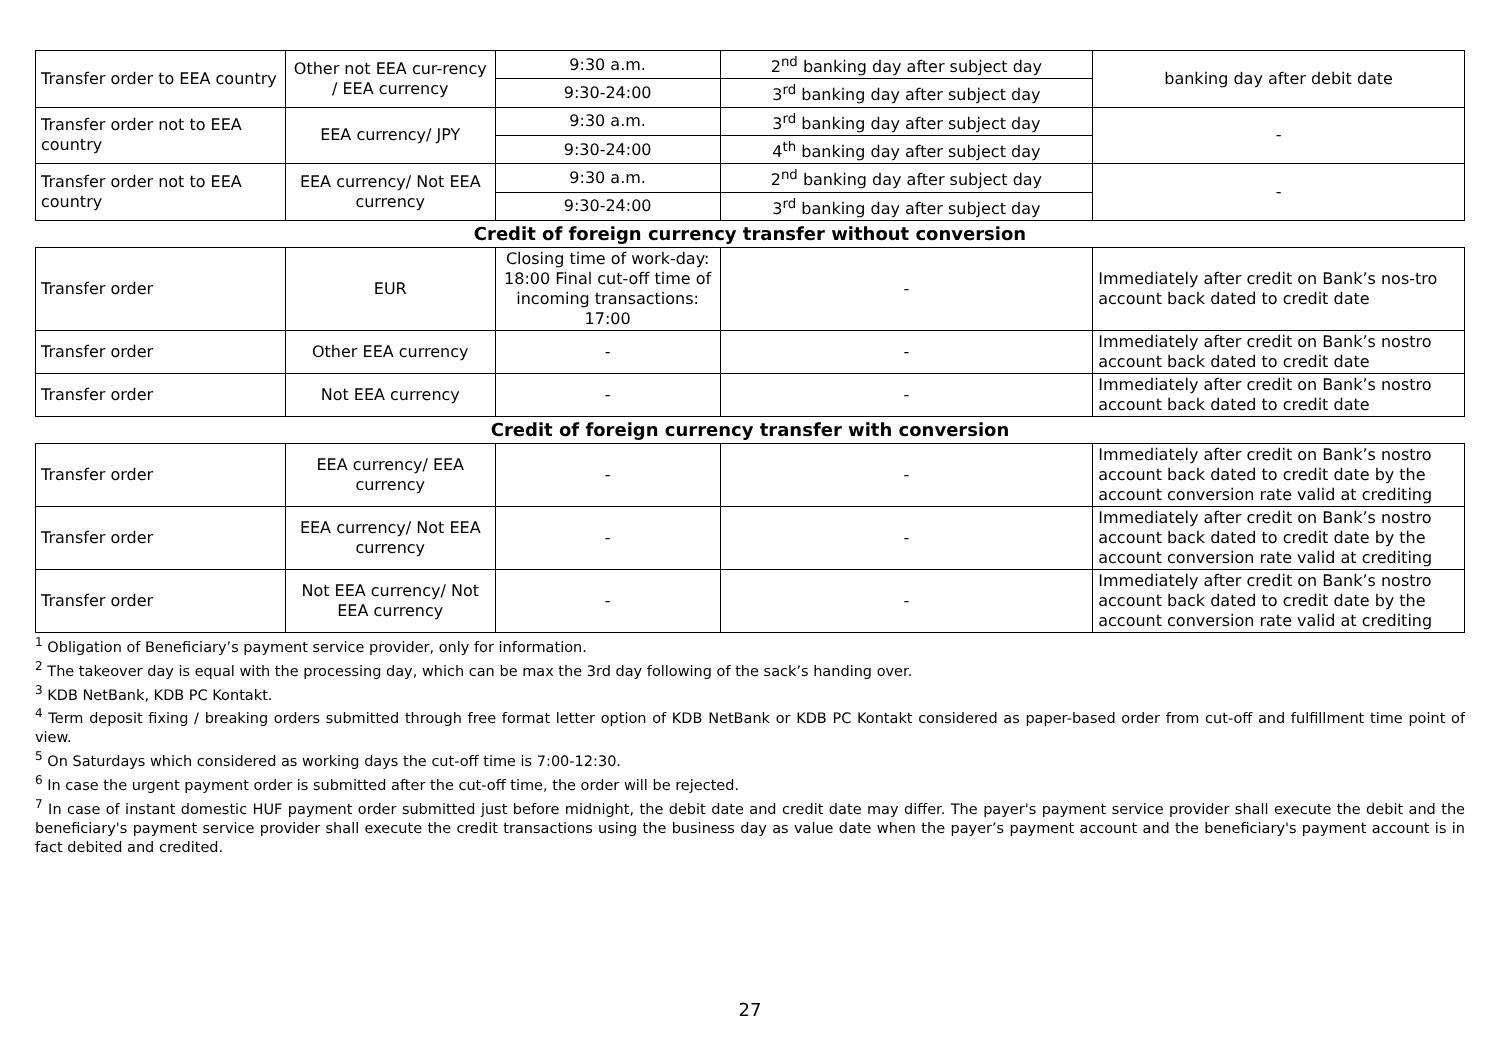| Transfer order to EEA country | Other not EEA cur-rency / EEA currency | 9:30 a.m. | 2<sup>nd</sup> banking day after subject day | banking day after debit date |
| | | 9:30-24:00 | 3<sup>rd</sup> banking day after subject day | |
| Transfer order not to EEA country | EEA currency/ JPY | 9:30 a.m. | 3<sup>rd</sup> banking day after subject day | - |
| | | 9:30-24:00 | 4<sup>th</sup> banking day after subject day | |
| Transfer order not to EEA country | EEA currency/ Not EEA currency | 9:30 a.m. | 2<sup>nd</sup> banking day after subject day | - |
| | | 9:30-24:00 | 3<sup>rd</sup> banking day after subject day | |
| Credit of foreign currency transfer without conversion | | | | |
| Transfer order | EUR | Closing time of work-day: 18:00 Final cut-off time of incoming transactions: 17:00 | - | Immediately after credit on Bank’s nos-tro account back dated to credit date |
| Transfer order | Other EEA currency | - | - | Immediately after credit on Bank’s nostro account back dated to credit date |
| Transfer order | Not EEA currency | - | - | Immediately after credit on Bank’s nostro account back dated to credit date |
| Credit of foreign currency transfer with conversion | | | | |
| Transfer order | EEA currency/ EEA currency | - | - | Immediately after credit on Bank’s nostro account back dated to credit date by the account conversion rate valid at crediting |
| Transfer order | EEA currency/ Not EEA currency | - | - | Immediately after credit on Bank’s nostro account back dated to credit date by the account conversion rate valid at crediting |
| Transfer order | Not EEA currency/ Not EEA currency | - | - | Immediately after credit on Bank’s nostro account back dated to credit date by the account conversion rate valid at crediting |
<sup>1</sup> Obligation of Beneficiary’s payment service provider, only for information.
<sup>2</sup> The takeover day is equal with the processing day, which can be max the 3rd day following of the sack’s handing over.
<sup>3</sup> KDB NetBank, KDB PC Kontakt.
<sup>4</sup> Term deposit fixing / breaking orders submitted through free format letter option of KDB NetBank or KDB PC Kontakt considered as paper-based order from cut-off and fulfillment time point of view.
<sup>5</sup> On Saturdays which considered as working days the cut-off time is 7:00-12:30.
<sup>6</sup> In case the urgent payment order is submitted after the cut-off time, the order will be rejected.
<sup>7</sup> In case of instant domestic HUF payment order submitted just before midnight, the debit date and credit date may differ. The payer's payment service provider shall execute the debit and the beneficiary's payment service provider shall execute the credit transactions using the business day as value date when the payer’s payment account and the beneficiary's payment account is in fact debited and credited.
27